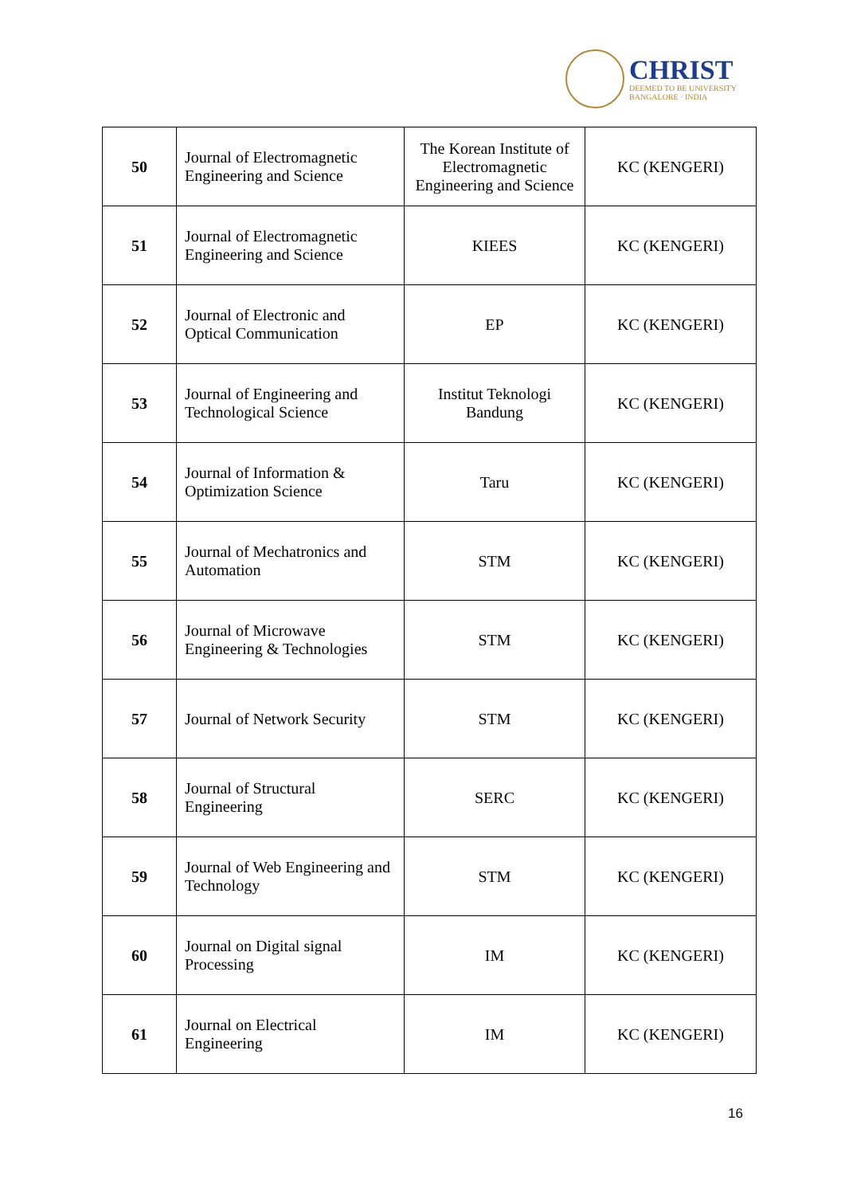CHRIST
DEEMED TO BE UNIVERSITY
BANGALORE · INDIA
| 50 | Journal of Electromagnetic Engineering and Science | The Korean Institute of Electromagnetic Engineering and Science | KC (KENGERI) |
| 51 | Journal of Electromagnetic Engineering and Science | KIEES | KC (KENGERI) |
| 52 | Journal of Electronic and Optical Communication | EP | KC (KENGERI) |
| 53 | Journal of Engineering and Technological Science | Institut Teknologi Bandung | KC (KENGERI) |
| 54 | Journal of Information & Optimization Science | Taru | KC (KENGERI) |
| 55 | Journal of Mechatronics and Automation | STM | KC (KENGERI) |
| 56 | Journal of Microwave Engineering & Technologies | STM | KC (KENGERI) |
| 57 | Journal of Network Security | STM | KC (KENGERI) |
| 58 | Journal of Structural Engineering | SERC | KC (KENGERI) |
| 59 | Journal of Web Engineering and Technology | STM | KC (KENGERI) |
| 60 | Journal on Digital signal Processing | IM | KC (KENGERI) |
| 61 | Journal on Electrical Engineering | IM | KC (KENGERI) |
16